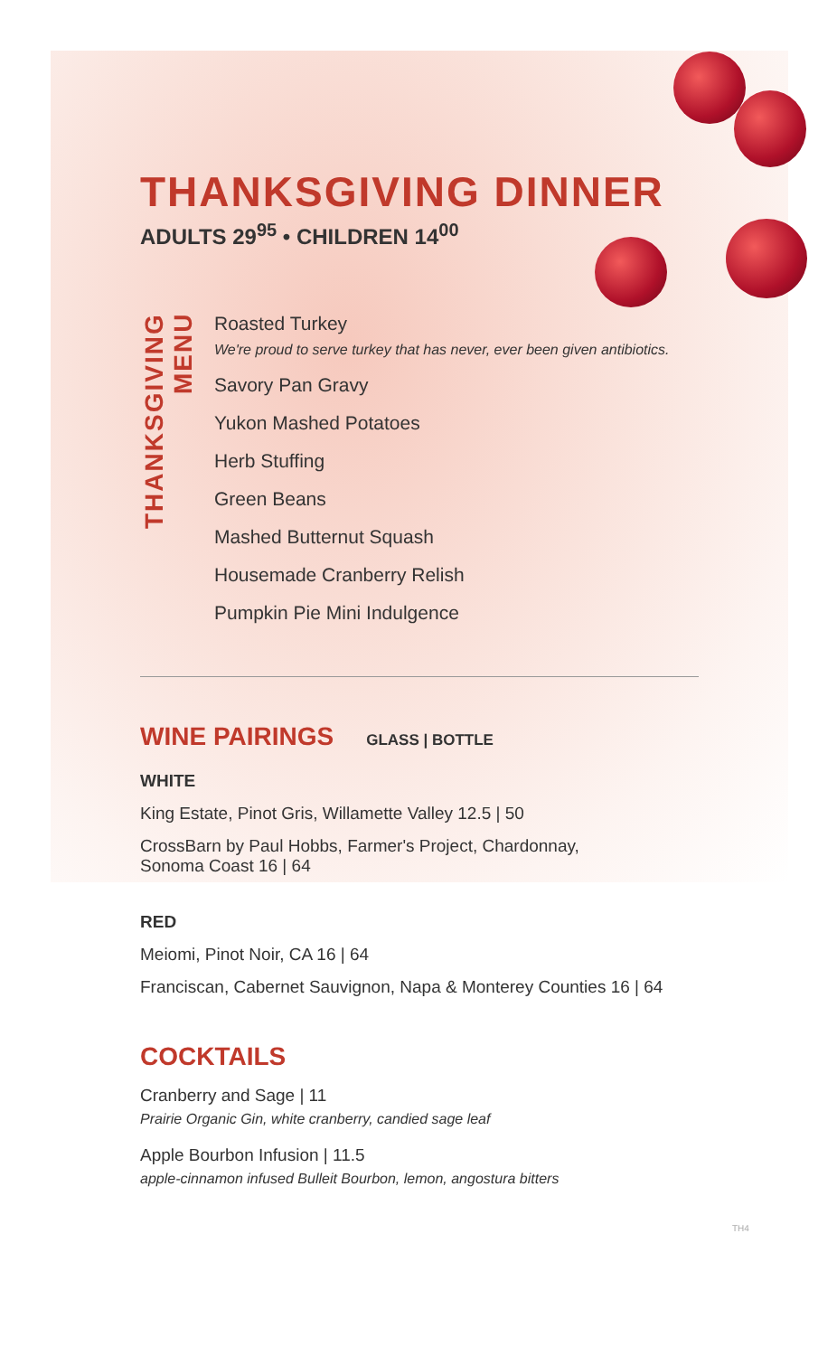THANKSGIVING DINNER
ADULTS 29<sup>95</sup> • CHILDREN 14<sup>00</sup>
THANKSGIVING MENU
Roasted Turkey
We're proud to serve turkey that has never, ever been given antibiotics.
Savory Pan Gravy
Yukon Mashed Potatoes
Herb Stuffing
Green Beans
Mashed Butternut Squash
Housemade Cranberry Relish
Pumpkin Pie Mini Indulgence
WINE PAIRINGS
GLASS | BOTTLE
WHITE
King Estate, Pinot Gris, Willamette Valley 12.5 | 50
CrossBarn by Paul Hobbs, Farmer's Project, Chardonnay,
Sonoma Coast 16 | 64
RED
Meiomi, Pinot Noir, CA 16 | 64
Franciscan, Cabernet Sauvignon, Napa & Monterey Counties 16 | 64
COCKTAILS
Cranberry and Sage | 11
Prairie Organic Gin, white cranberry, candied sage leaf
Apple Bourbon Infusion | 11.5
apple-cinnamon infused Bulleit Bourbon, lemon, angostura bitters
TH4